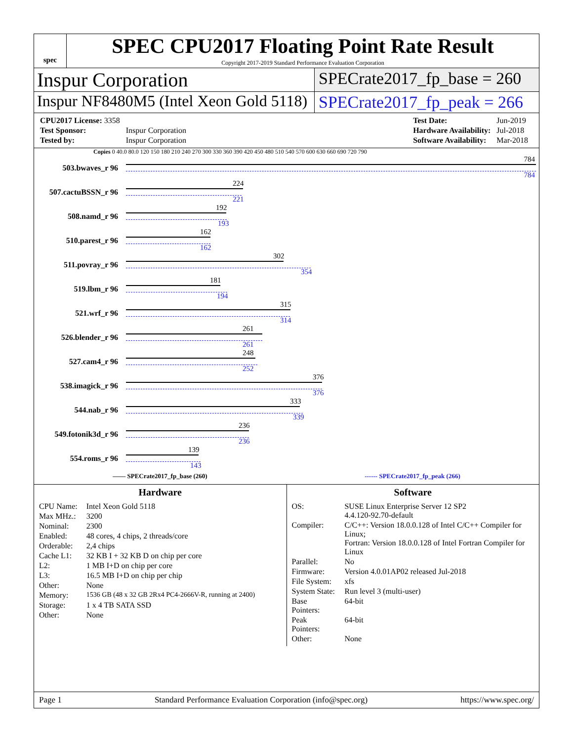spec
SPEC CPU2017 Floating Point Rate Result
Copyright 2017-2019 Standard Performance Evaluation Corporation
Inspur Corporation
SPECrate2017_fp_base = 260
Inspur NF8480M5 (Intel Xeon Gold 5118)
SPECrate2017_fp_peak = 266
| CPU2017 License: 3358 | |
| Test Sponsor: | Inspur Corporation |
| Tested by: | Inspur Corporation |
| Test Date: | Jun-2019 |
| Hardware Availability: | Jul-2018 |
| Software Availability: | Mar-2018 |
Copies 0 40.0 80.0 120 150 180 210 240 270 300 330 360 390 420 450 480 510 540 570 600 630 660 690 720 790
503.bwaves_r 96
784
784
507.cactuBSSN_r 96
224
221
508.namd_r 96
192
193
510.parest_r 96
162
162
511.povray_r 96
302
354
519.lbm_r 96
181
194
521.wrf_r 96
315
314
526.blender_r 96
261
261
527.cam4_r 96
248
252
538.imagick_r 96
376
376
544.nab_r 96
333
339
549.fotonik3d_r 96
236
236
554.roms_r 96
139
143
—— SPECrate2017_fp_base (260) ------ SPECrate2017_fp_peak (266)
Hardware
| CPU Name: | Intel Xeon Gold 5118 |
| Max MHz.: | 3200 |
| Nominal: | 2300 |
| Enabled: | 48 cores, 4 chips, 2 threads/core |
| Orderable: | 2,4 chips |
| Cache L1: | 32 KB I + 32 KB D on chip per core |
| L2: | 1 MB I+D on chip per core |
| L3: | 16.5 MB I+D on chip per chip |
| Other: | None |
| Memory: | 1536 GB (48 x 32 GB 2Rx4 PC4-2666V-R, running at 2400) |
| Storage: | 1 x 4 TB SATA SSD |
| Other: | None |
Software
| OS: | SUSE Linux Enterprise Server 12 SP2 4.4.120-92.70-default |
| Compiler: | C/C++: Version 18.0.0.128 of Intel C/C++ Compiler for Linux; Fortran: Version 18.0.0.128 of Intel Fortran Compiler for Linux |
| Parallel: | No |
| Firmware: | Version 4.0.01AP02 released Jul-2018 |
| File System: | xfs |
| System State: | Run level 3 (multi-user) |
| Base Pointers: | 64-bit |
| Peak Pointers: | 64-bit |
| Other: | None |
Page 1 Standard Performance Evaluation Corporation (info@spec.org) https://www.spec.org/